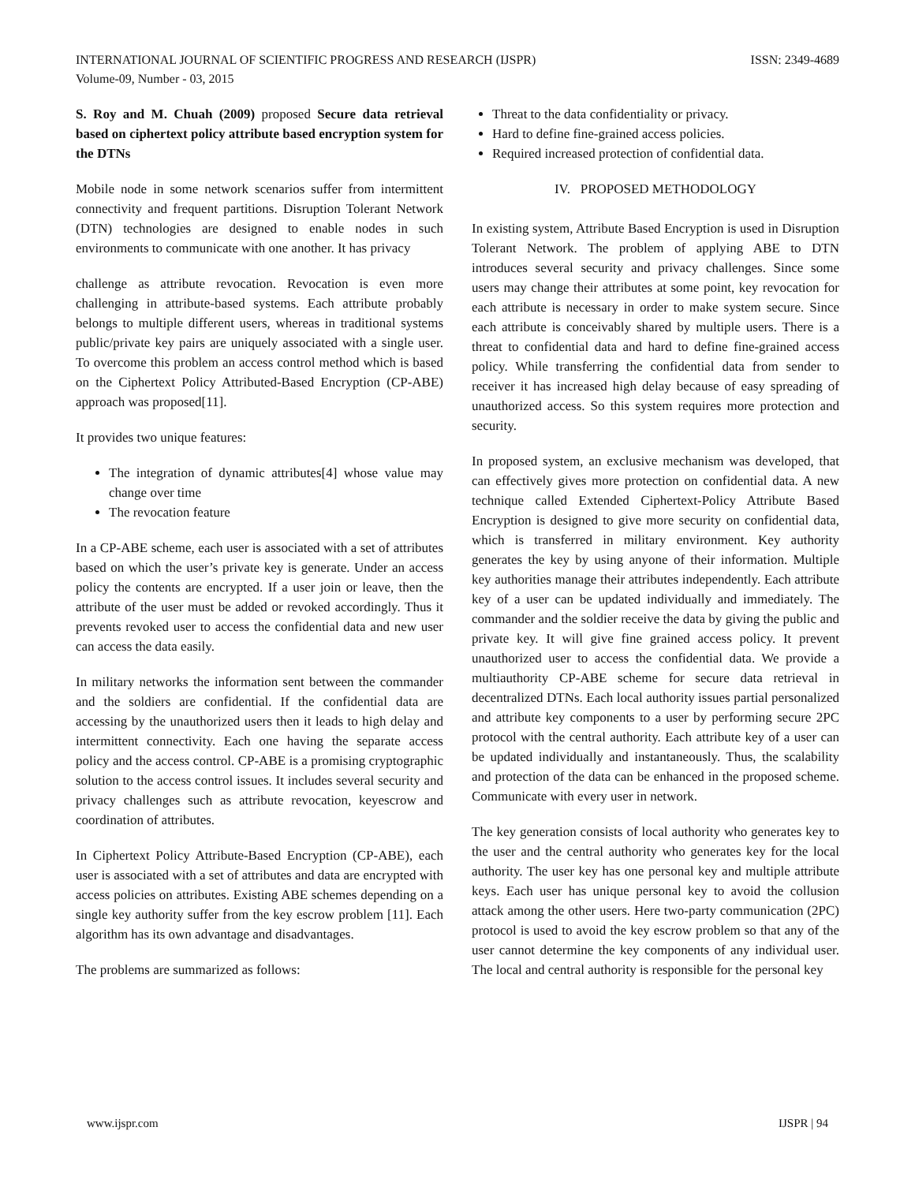INTERNATIONAL JOURNAL OF SCIENTIFIC PROGRESS AND RESEARCH (IJSPR)
Volume-09, Number - 03, 2015
ISSN: 2349-4689
S. Roy and M. Chuah (2009) proposed Secure data retrieval based on ciphertext policy attribute based encryption system for the DTNs
Mobile node in some network scenarios suffer from intermittent connectivity and frequent partitions. Disruption Tolerant Network (DTN) technologies are designed to enable nodes in such environments to communicate with one another. It has privacy
challenge as attribute revocation. Revocation is even more challenging in attribute-based systems. Each attribute probably belongs to multiple different users, whereas in traditional systems public/private key pairs are uniquely associated with a single user. To overcome this problem an access control method which is based on the Ciphertext Policy Attributed-Based Encryption (CP-ABE) approach was proposed[11].
It provides two unique features:
The integration of dynamic attributes[4] whose value may change over time
The revocation feature
In a CP-ABE scheme, each user is associated with a set of attributes based on which the user’s private key is generate. Under an access policy the contents are encrypted. If a user join or leave, then the attribute of the user must be added or revoked accordingly. Thus it prevents revoked user to access the confidential data and new user can access the data easily.
In military networks the information sent between the commander and the soldiers are confidential. If the confidential data are accessing by the unauthorized users then it leads to high delay and intermittent connectivity. Each one having the separate access policy and the access control. CP-ABE is a promising cryptographic solution to the access control issues. It includes several security and privacy challenges such as attribute revocation, keyescrow and coordination of attributes.
In Ciphertext Policy Attribute-Based Encryption (CP-ABE), each user is associated with a set of attributes and data are encrypted with access policies on attributes. Existing ABE schemes depending on a single key authority suffer from the key escrow problem [11]. Each algorithm has its own advantage and disadvantages.
The problems are summarized as follows:
Threat to the data confidentiality or privacy.
Hard to define fine-grained access policies.
Required increased protection of confidential data.
IV. PROPOSED METHODOLOGY
In existing system, Attribute Based Encryption is used in Disruption Tolerant Network. The problem of applying ABE to DTN introduces several security and privacy challenges. Since some users may change their attributes at some point, key revocation for each attribute is necessary in order to make system secure. Since each attribute is conceivably shared by multiple users. There is a threat to confidential data and hard to define fine-grained access policy. While transferring the confidential data from sender to receiver it has increased high delay because of easy spreading of unauthorized access. So this system requires more protection and security.
In proposed system, an exclusive mechanism was developed, that can effectively gives more protection on confidential data. A new technique called Extended Ciphertext-Policy Attribute Based Encryption is designed to give more security on confidential data, which is transferred in military environment. Key authority generates the key by using anyone of their information. Multiple key authorities manage their attributes independently. Each attribute key of a user can be updated individually and immediately. The commander and the soldier receive the data by giving the public and private key. It will give fine grained access policy. It prevent unauthorized user to access the confidential data. We provide a multiauthority CP-ABE scheme for secure data retrieval in decentralized DTNs. Each local authority issues partial personalized and attribute key components to a user by performing secure 2PC protocol with the central authority. Each attribute key of a user can be updated individually and instantaneously. Thus, the scalability and protection of the data can be enhanced in the proposed scheme. Communicate with every user in network.
The key generation consists of local authority who generates key to the user and the central authority who generates key for the local authority. The user key has one personal key and multiple attribute keys. Each user has unique personal key to avoid the collusion attack among the other users. Here two-party communication (2PC) protocol is used to avoid the key escrow problem so that any of the user cannot determine the key components of any individual user. The local and central authority is responsible for the personal key
www.ijspr.com IJSPR | 94